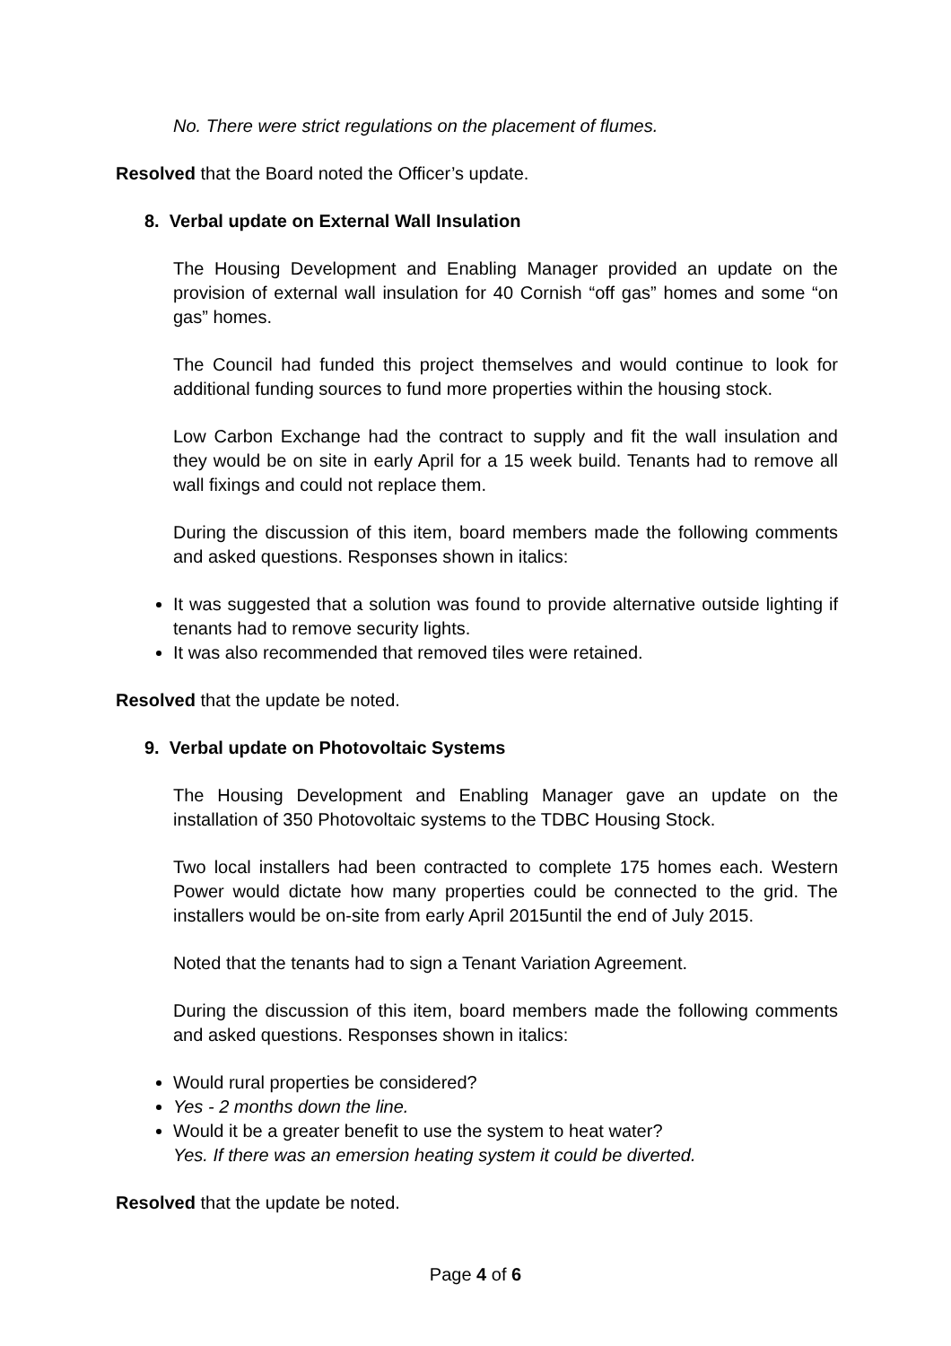No. There were strict regulations on the placement of flumes.
Resolved that the Board noted the Officer’s update.
8. Verbal update on External Wall Insulation
The Housing Development and Enabling Manager provided an update on the provision of external wall insulation for 40 Cornish “off gas” homes and some “on gas” homes.
The Council had funded this project themselves and would continue to look for additional funding sources to fund more properties within the housing stock.
Low Carbon Exchange had the contract to supply and fit the wall insulation and they would be on site in early April for a 15 week build. Tenants had to remove all wall fixings and could not replace them.
During the discussion of this item, board members made the following comments and asked questions. Responses shown in italics:
It was suggested that a solution was found to provide alternative outside lighting if tenants had to remove security lights.
It was also recommended that removed tiles were retained.
Resolved that the update be noted.
9. Verbal update on Photovoltaic Systems
The Housing Development and Enabling Manager gave an update on the installation of 350 Photovoltaic systems to the TDBC Housing Stock.
Two local installers had been contracted to complete 175 homes each. Western Power would dictate how many properties could be connected to the grid. The installers would be on-site from early April 2015until the end of July 2015.
Noted that the tenants had to sign a Tenant Variation Agreement.
During the discussion of this item, board members made the following comments and asked questions. Responses shown in italics:
Would rural properties be considered?
Yes - 2 months down the line.
Would it be a greater benefit to use the system to heat water?
Yes. If there was an emersion heating system it could be diverted.
Resolved that the update be noted.
Page 4 of 6